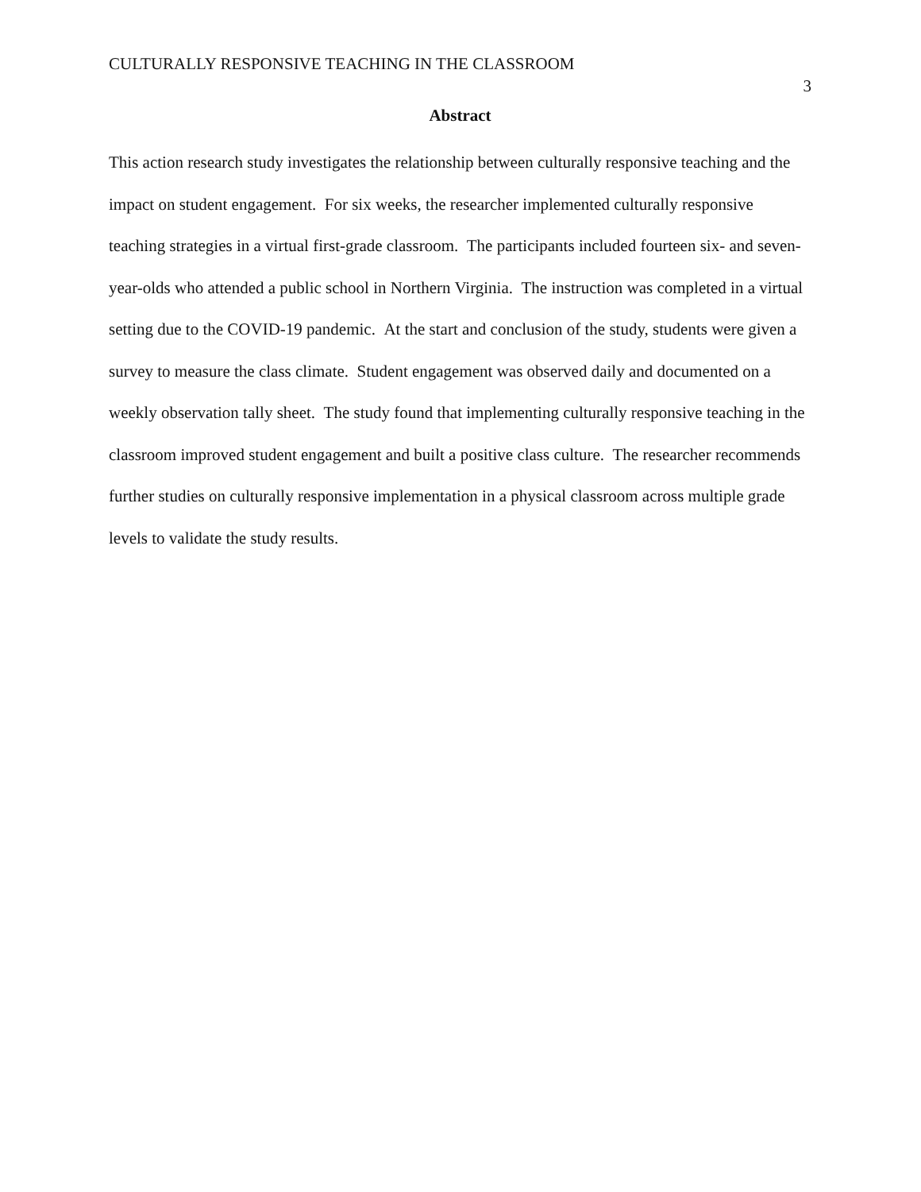CULTURALLY RESPONSIVE TEACHING IN THE CLASSROOM 3
Abstract
This action research study investigates the relationship between culturally responsive teaching and the impact on student engagement. For six weeks, the researcher implemented culturally responsive teaching strategies in a virtual first-grade classroom. The participants included fourteen six- and seven-year-olds who attended a public school in Northern Virginia. The instruction was completed in a virtual setting due to the COVID-19 pandemic. At the start and conclusion of the study, students were given a survey to measure the class climate. Student engagement was observed daily and documented on a weekly observation tally sheet. The study found that implementing culturally responsive teaching in the classroom improved student engagement and built a positive class culture. The researcher recommends further studies on culturally responsive implementation in a physical classroom across multiple grade levels to validate the study results.